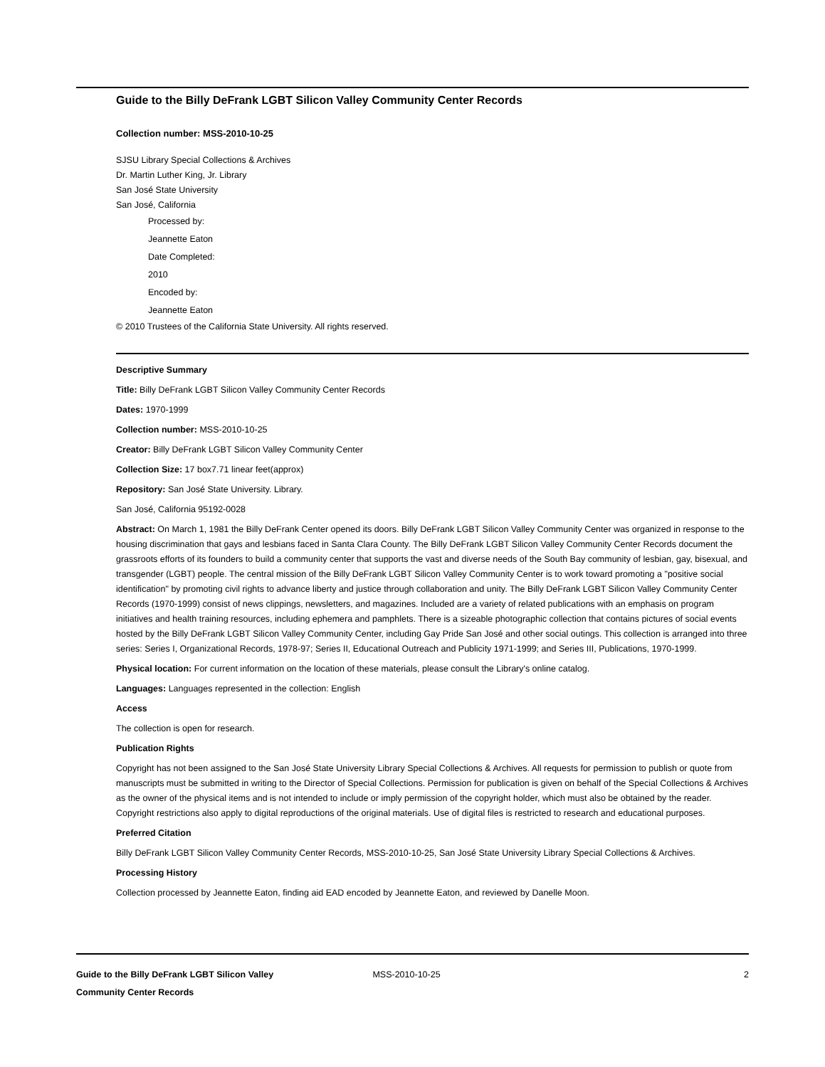Guide to the Billy DeFrank LGBT Silicon Valley Community Center Records
Collection number: MSS-2010-10-25
SJSU Library Special Collections & Archives
Dr. Martin Luther King, Jr. Library
San José State University
San José, California
Processed by:
Jeannette Eaton
Date Completed:
2010
Encoded by:
Jeannette Eaton
© 2010 Trustees of the California State University. All rights reserved.
Descriptive Summary
Title: Billy DeFrank LGBT Silicon Valley Community Center Records
Dates: 1970-1999
Collection number: MSS-2010-10-25
Creator: Billy DeFrank LGBT Silicon Valley Community Center
Collection Size: 17 box7.71 linear feet(approx)
Repository: San José State University. Library.
San José, California 95192-0028
Abstract: On March 1, 1981 the Billy DeFrank Center opened its doors. Billy DeFrank LGBT Silicon Valley Community Center was organized in response to the housing discrimination that gays and lesbians faced in Santa Clara County. The Billy DeFrank LGBT Silicon Valley Community Center Records document the grassroots efforts of its founders to build a community center that supports the vast and diverse needs of the South Bay community of lesbian, gay, bisexual, and transgender (LGBT) people. The central mission of the Billy DeFrank LGBT Silicon Valley Community Center is to work toward promoting a "positive social identification" by promoting civil rights to advance liberty and justice through collaboration and unity. The Billy DeFrank LGBT Silicon Valley Community Center Records (1970-1999) consist of news clippings, newsletters, and magazines. Included are a variety of related publications with an emphasis on program initiatives and health training resources, including ephemera and pamphlets. There is a sizeable photographic collection that contains pictures of social events hosted by the Billy DeFrank LGBT Silicon Valley Community Center, including Gay Pride San José and other social outings. This collection is arranged into three series: Series I, Organizational Records, 1978-97; Series II, Educational Outreach and Publicity 1971-1999; and Series III, Publications, 1970-1999.
Physical location: For current information on the location of these materials, please consult the Library's online catalog.
Languages: Languages represented in the collection: English
Access
The collection is open for research.
Publication Rights
Copyright has not been assigned to the San José State University Library Special Collections & Archives. All requests for permission to publish or quote from manuscripts must be submitted in writing to the Director of Special Collections. Permission for publication is given on behalf of the Special Collections & Archives as the owner of the physical items and is not intended to include or imply permission of the copyright holder, which must also be obtained by the reader. Copyright restrictions also apply to digital reproductions of the original materials. Use of digital files is restricted to research and educational purposes.
Preferred Citation
Billy DeFrank LGBT Silicon Valley Community Center Records, MSS-2010-10-25, San José State University Library Special Collections & Archives.
Processing History
Collection processed by Jeannette Eaton, finding aid EAD encoded by Jeannette Eaton, and reviewed by Danelle Moon.
Guide to the Billy DeFrank LGBT Silicon Valley Community Center Records
MSS-2010-10-25 2